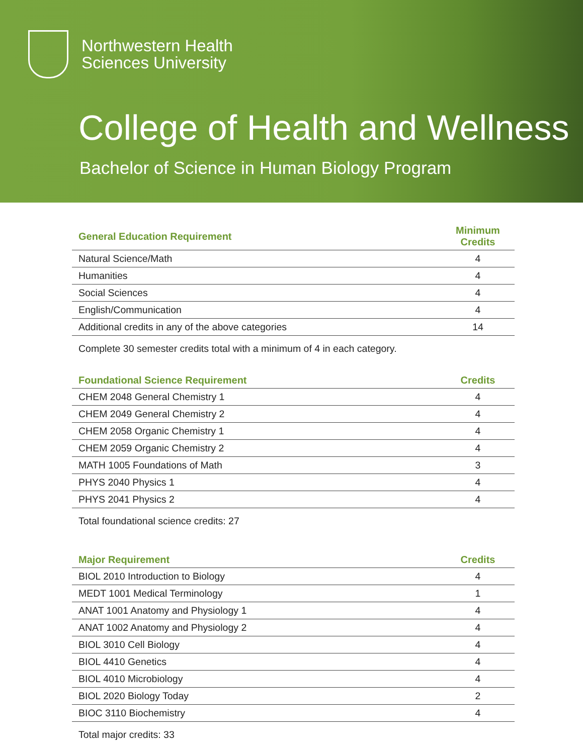Northwestern Health
Sciences University
College of Health and Wellness
Bachelor of Science in Human Biology Program
| General Education Requirement | Minimum Credits |
| --- | --- |
| Natural Science/Math | 4 |
| Humanities | 4 |
| Social Sciences | 4 |
| English/Communication | 4 |
| Additional credits in any of the above categories | 14 |
Complete 30 semester credits total with a minimum of 4 in each category.
| Foundational Science Requirement | Credits |
| --- | --- |
| CHEM 2048 General Chemistry 1 | 4 |
| CHEM 2049 General Chemistry 2 | 4 |
| CHEM 2058 Organic Chemistry 1 | 4 |
| CHEM 2059 Organic Chemistry 2 | 4 |
| MATH 1005 Foundations of Math | 3 |
| PHYS 2040 Physics 1 | 4 |
| PHYS 2041 Physics 2 | 4 |
Total foundational science credits: 27
| Major Requirement | Credits |
| --- | --- |
| BIOL 2010 Introduction to Biology | 4 |
| MEDT 1001 Medical Terminology | 1 |
| ANAT 1001 Anatomy and Physiology 1 | 4 |
| ANAT 1002 Anatomy and Physiology 2 | 4 |
| BIOL 3010 Cell Biology | 4 |
| BIOL 4410 Genetics | 4 |
| BIOL 4010 Microbiology | 4 |
| BIOL 2020 Biology Today | 2 |
| BIOC 3110 Biochemistry | 4 |
Total major credits: 33